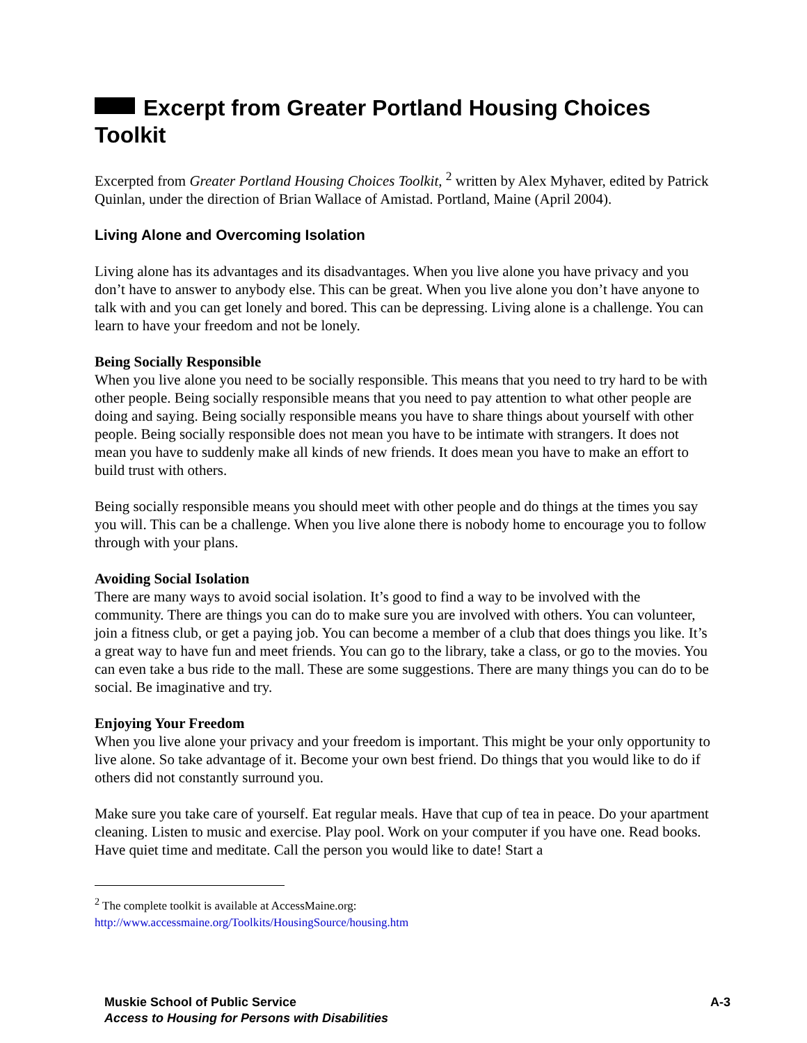Excerpt from Greater Portland Housing Choices Toolkit
Excerpted from Greater Portland Housing Choices Toolkit, <sup>2</sup> written by Alex Myhaver, edited by Patrick Quinlan, under the direction of Brian Wallace of Amistad. Portland, Maine (April 2004).
Living Alone and Overcoming Isolation
Living alone has its advantages and its disadvantages. When you live alone you have privacy and you don’t have to answer to anybody else. This can be great. When you live alone you don’t have anyone to talk with and you can get lonely and bored. This can be depressing. Living alone is a challenge. You can learn to have your freedom and not be lonely.
Being Socially Responsible
When you live alone you need to be socially responsible. This means that you need to try hard to be with other people. Being socially responsible means that you need to pay attention to what other people are doing and saying. Being socially responsible means you have to share things about yourself with other people. Being socially responsible does not mean you have to be intimate with strangers. It does not mean you have to suddenly make all kinds of new friends. It does mean you have to make an effort to build trust with others.
Being socially responsible means you should meet with other people and do things at the times you say you will. This can be a challenge. When you live alone there is nobody home to encourage you to follow through with your plans.
Avoiding Social Isolation
There are many ways to avoid social isolation. It’s good to find a way to be involved with the community. There are things you can do to make sure you are involved with others. You can volunteer, join a fitness club, or get a paying job. You can become a member of a club that does things you like. It’s a great way to have fun and meet friends. You can go to the library, take a class, or go to the movies. You can even take a bus ride to the mall. These are some suggestions. There are many things you can do to be social. Be imaginative and try.
Enjoying Your Freedom
When you live alone your privacy and your freedom is important. This might be your only opportunity to live alone. So take advantage of it. Become your own best friend. Do things that you would like to do if others did not constantly surround you.
Make sure you take care of yourself. Eat regular meals. Have that cup of tea in peace. Do your apartment cleaning. Listen to music and exercise. Play pool. Work on your computer if you have one. Read books. Have quiet time and meditate. Call the person you would like to date! Start a
<sup>2</sup> The complete toolkit is available at AccessMaine.org:
http://www.accessmaine.org/Toolkits/HousingSource/housing.htm
A-3 Muskie School of Public Service
Access to Housing for Persons with Disabilities